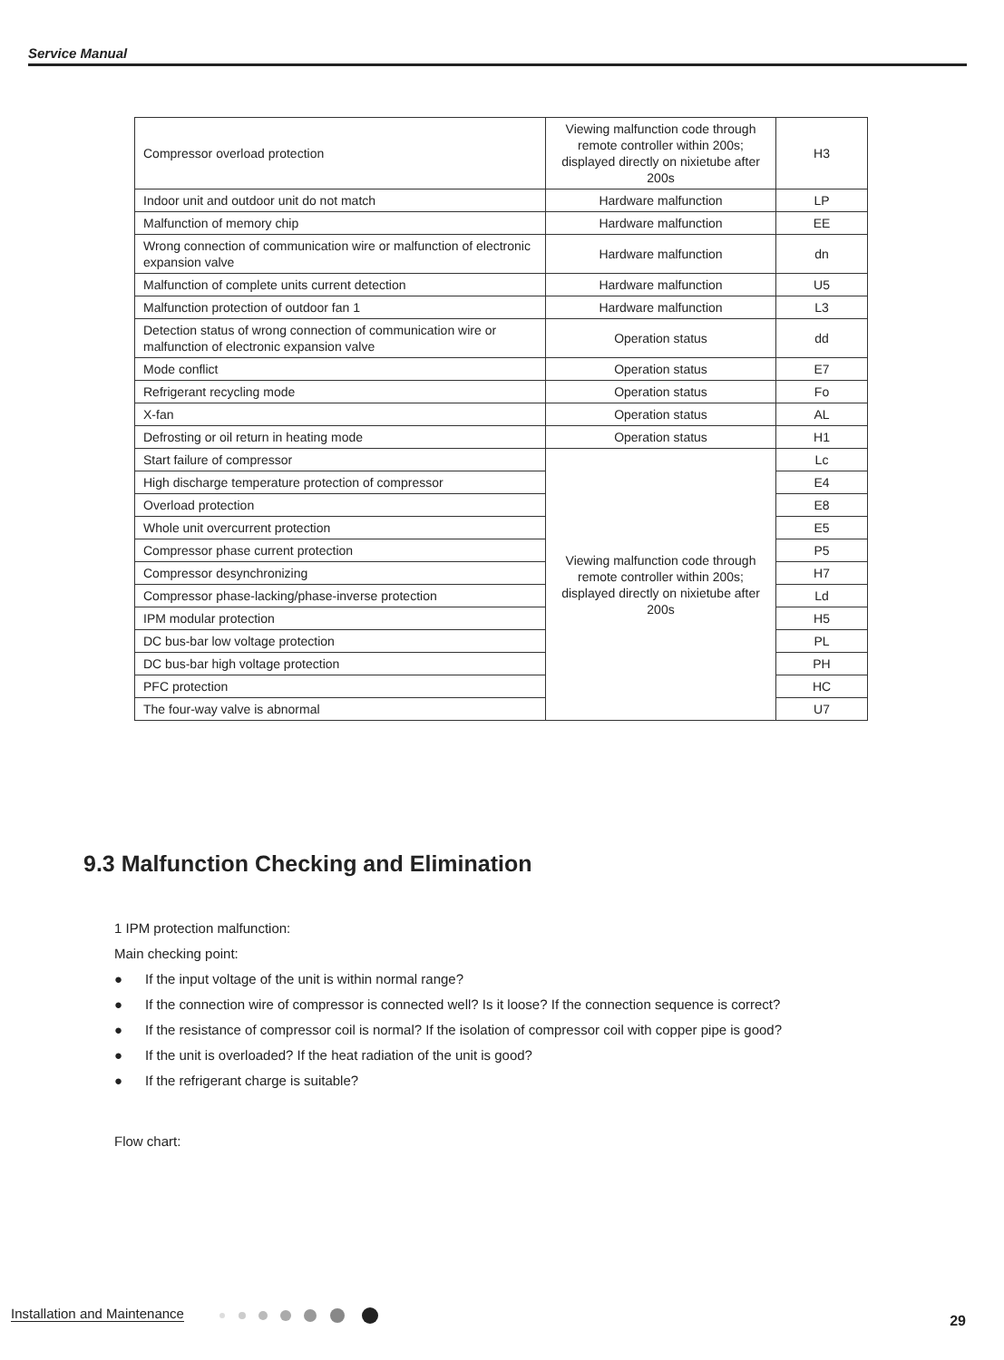Service Manual
| Compressor overload protection | Viewing malfunction code through remote controller within 200s; displayed directly on nixietube after 200s | H3 |
| Indoor unit and outdoor unit do not match | Hardware malfunction | LP |
| Malfunction of memory chip | Hardware malfunction | EE |
| Wrong connection of communication wire or malfunction of electronic expansion valve | Hardware malfunction | dn |
| Malfunction of complete units current detection | Hardware malfunction | U5 |
| Malfunction protection of outdoor fan 1 | Hardware malfunction | L3 |
| Detection status of wrong connection of communication wire or malfunction of electronic expansion valve | Operation status | dd |
| Mode conflict | Operation status | E7 |
| Refrigerant recycling mode | Operation status | Fo |
| X-fan | Operation status | AL |
| Defrosting or oil return in heating mode | Operation status | H1 |
| Start failure of compressor | Viewing malfunction code through remote controller within 200s; displayed directly on nixietube after 200s | Lc |
| High discharge temperature protection of compressor | | E4 |
| Overload protection | | E8 |
| Whole unit overcurrent protection | | E5 |
| Compressor phase current protection | | P5 |
| Compressor desynchronizing | | H7 |
| Compressor phase-lacking/phase-inverse protection | | Ld |
| IPM modular protection | | H5 |
| DC bus-bar low voltage protection | | PL |
| DC bus-bar high voltage protection | | PH |
| PFC protection | | HC |
| The four-way valve is abnormal | | U7 |
9.3 Malfunction Checking and Elimination
1 IPM protection malfunction:
Main checking point:
● If the input voltage of the unit is within normal range?
● If the connection wire of compressor is connected well? Is it loose? If the connection sequence is correct?
● If the resistance of compressor coil is normal? If the isolation of compressor coil with copper pipe is good?
● If the unit is overloaded? If the heat radiation of the unit is good?
● If the refrigerant charge is suitable?
Flow chart:
Installation and Maintenance 29